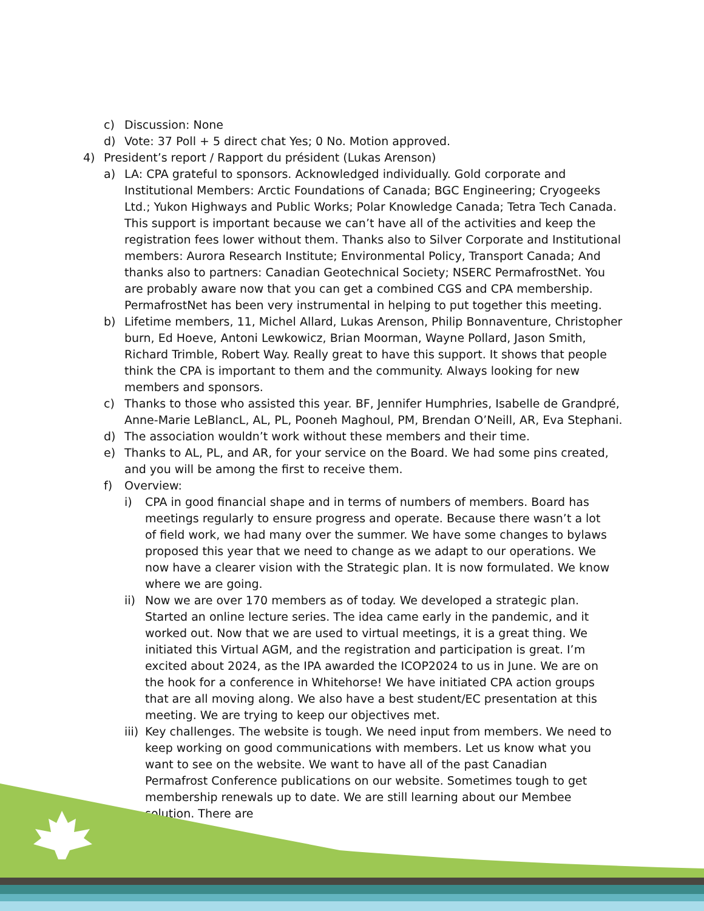c) Discussion: None
d) Vote: 37 Poll + 5 direct chat Yes; 0 No. Motion approved.
4) President’s report / Rapport du président (Lukas Arenson)
a) LA: CPA grateful to sponsors. Acknowledged individually. Gold corporate and Institutional Members: Arctic Foundations of Canada; BGC Engineering; Cryogeeks Ltd.; Yukon Highways and Public Works; Polar Knowledge Canada; Tetra Tech Canada. This support is important because we can’t have all of the activities and keep the registration fees lower without them. Thanks also to Silver Corporate and Institutional members: Aurora Research Institute; Environmental Policy, Transport Canada; And thanks also to partners: Canadian Geotechnical Society; NSERC PermafrostNet. You are probably aware now that you can get a combined CGS and CPA membership. PermafrostNet has been very instrumental in helping to put together this meeting.
b) Lifetime members, 11, Michel Allard, Lukas Arenson, Philip Bonnaventure, Christopher burn, Ed Hoeve, Antoni Lewkowicz, Brian Moorman, Wayne Pollard, Jason Smith, Richard Trimble, Robert Way. Really great to have this support. It shows that people think the CPA is important to them and the community. Always looking for new members and sponsors.
c) Thanks to those who assisted this year. BF, Jennifer Humphries, Isabelle de Grandpré, Anne-Marie LeBlancL, AL, PL, Pooneh Maghoul, PM, Brendan O’Neill, AR, Eva Stephani.
d) The association wouldn’t work without these members and their time.
e) Thanks to AL, PL, and AR, for your service on the Board. We had some pins created, and you will be among the first to receive them.
f) Overview:
i) CPA in good financial shape and in terms of numbers of members. Board has meetings regularly to ensure progress and operate. Because there wasn’t a lot of field work, we had many over the summer. We have some changes to bylaws proposed this year that we need to change as we adapt to our operations. We now have a clearer vision with the Strategic plan. It is now formulated. We know where we are going.
ii) Now we are over 170 members as of today. We developed a strategic plan. Started an online lecture series. The idea came early in the pandemic, and it worked out. Now that we are used to virtual meetings, it is a great thing. We initiated this Virtual AGM, and the registration and participation is great. I’m excited about 2024, as the IPA awarded the ICOP2024 to us in June. We are on the hook for a conference in Whitehorse! We have initiated CPA action groups that are all moving along. We also have a best student/EC presentation at this meeting. We are trying to keep our objectives met.
iii) Key challenges. The website is tough. We need input from members. We need to keep working on good communications with members. Let us know what you want to see on the website. We want to have all of the past Canadian Permafrost Conference publications on our website. Sometimes tough to get membership renewals up to date. We are still learning about our Membee solution. There are